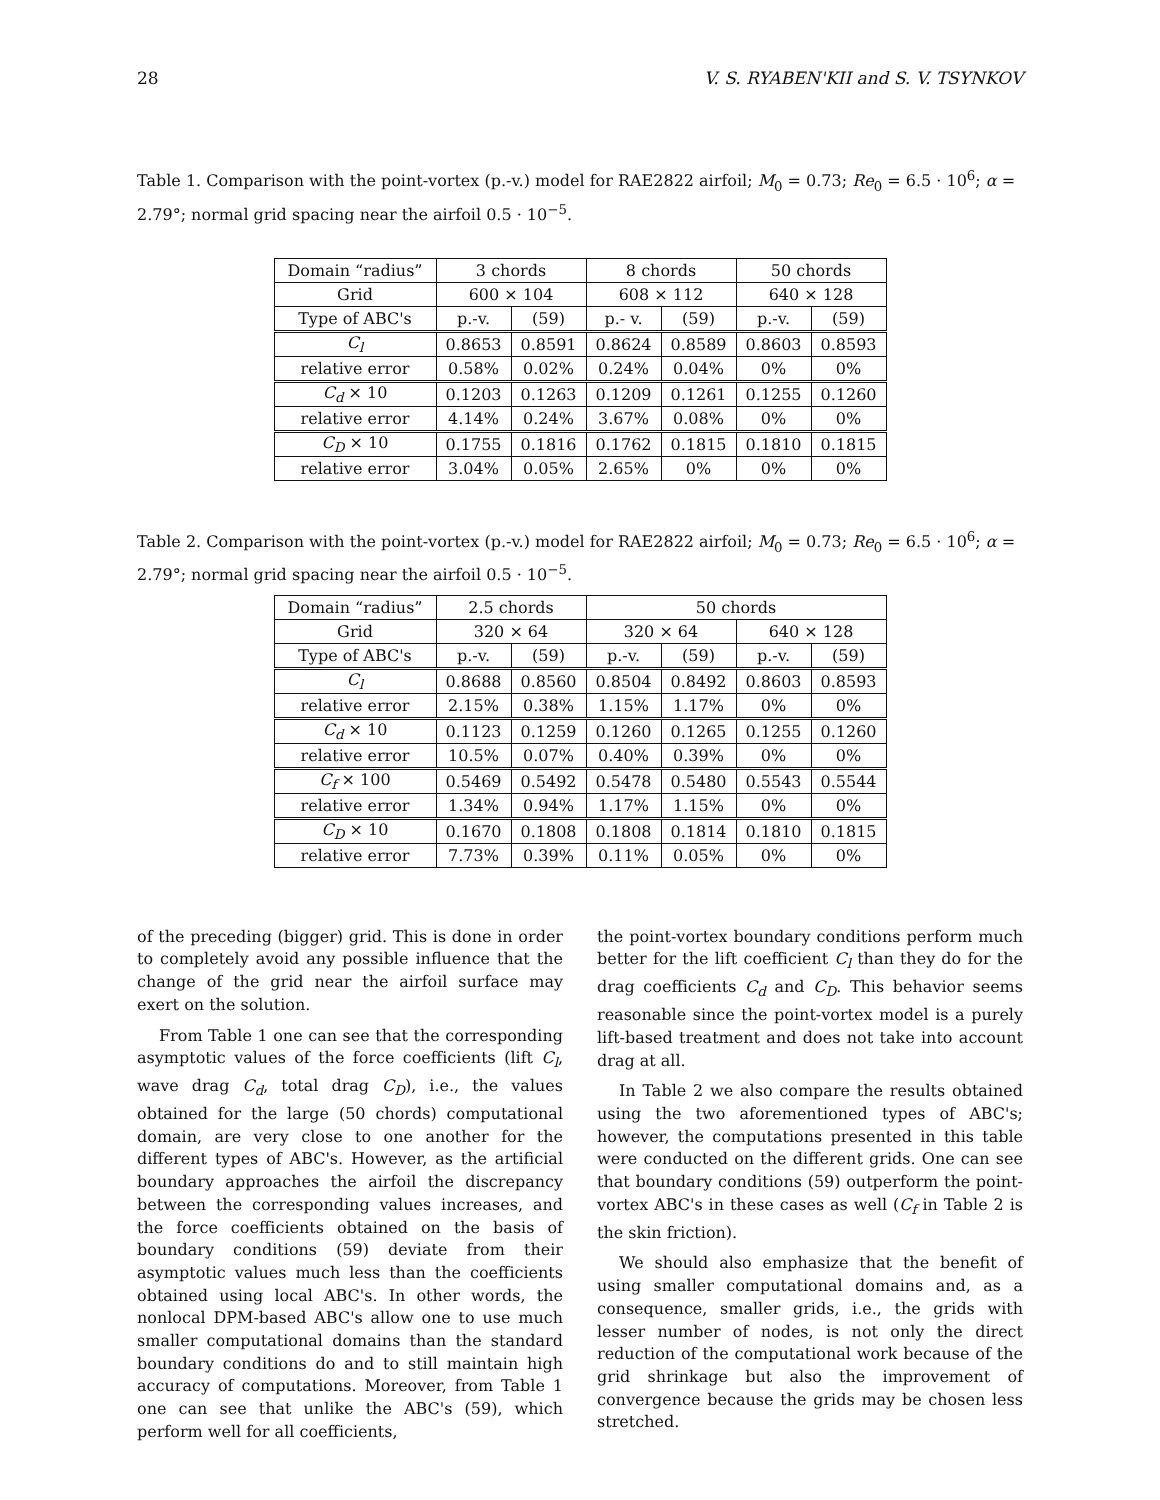28 V. S. RYABEN'KII and S. V. TSYNKOV
Table 1. Comparison with the point-vortex (p.-v.) model for RAE2822 airfoil; M<sub>0</sub> = 0.73; Re<sub>0</sub> = 6.5 · 10<sup>6</sup>; α = 2.79°; normal grid spacing near the airfoil 0.5 · 10<sup>−5</sup>.
| Domain “radius” | 3 chords | | 8 chords | | 50 chords | |
| --- | --- | --- | --- | --- | --- | --- |
| Grid | 600 × 104 | | 608 × 112 | | 640 × 128 | |
| Type of ABC's | p.-v. | (59) | p.- v. | (59) | p.-v. | (59) |
| C<sub>l</sub> | 0.8653 | 0.8591 | 0.8624 | 0.8589 | 0.8603 | 0.8593 |
| relative error | 0.58% | 0.02% | 0.24% | 0.04% | 0% | 0% |
| C<sub>d</sub> × 10 | 0.1203 | 0.1263 | 0.1209 | 0.1261 | 0.1255 | 0.1260 |
| relative error | 4.14% | 0.24% | 3.67% | 0.08% | 0% | 0% |
| C<sub>D</sub> × 10 | 0.1755 | 0.1816 | 0.1762 | 0.1815 | 0.1810 | 0.1815 |
| relative error | 3.04% | 0.05% | 2.65% | 0% | 0% | 0% |
Table 2. Comparison with the point-vortex (p.-v.) model for RAE2822 airfoil; M<sub>0</sub> = 0.73; Re<sub>0</sub> = 6.5 · 10<sup>6</sup>; α = 2.79°; normal grid spacing near the airfoil 0.5 · 10<sup>−5</sup>.
| Domain “radius” | 2.5 chords | | 50 chords | | | |
| --- | --- | --- | --- | --- | --- | --- |
| Grid | 320 × 64 | | 320 × 64 | | 640 × 128 | |
| Type of ABC's | p.-v. | (59) | p.-v. | (59) | p.-v. | (59) |
| C<sub>l</sub> | 0.8688 | 0.8560 | 0.8504 | 0.8492 | 0.8603 | 0.8593 |
| relative error | 2.15% | 0.38% | 1.15% | 1.17% | 0% | 0% |
| C<sub>d</sub> × 10 | 0.1123 | 0.1259 | 0.1260 | 0.1265 | 0.1255 | 0.1260 |
| relative error | 10.5% | 0.07% | 0.40% | 0.39% | 0% | 0% |
| C<sub>f</sub> × 100 | 0.5469 | 0.5492 | 0.5478 | 0.5480 | 0.5543 | 0.5544 |
| relative error | 1.34% | 0.94% | 1.17% | 1.15% | 0% | 0% |
| C<sub>D</sub> × 10 | 0.1670 | 0.1808 | 0.1808 | 0.1814 | 0.1810 | 0.1815 |
| relative error | 7.73% | 0.39% | 0.11% | 0.05% | 0% | 0% |
of the preceding (bigger) grid. This is done in order to completely avoid any possible influence that the change of the grid near the airfoil surface may exert on the solution.
From Table 1 one can see that the corresponding asymptotic values of the force coefficients (lift C<sub>l</sub>, wave drag C<sub>d</sub>, total drag C<sub>D</sub>), i.e., the values obtained for the large (50 chords) computational domain, are very close to one another for the different types of ABC's. However, as the artificial boundary approaches the airfoil the discrepancy between the corresponding values increases, and the force coefficients obtained on the basis of boundary conditions (59) deviate from their asymptotic values much less than the coefficients obtained using local ABC's. In other words, the nonlocal DPM-based ABC's allow one to use much smaller computational domains than the standard boundary conditions do and to still maintain high accuracy of computations. Moreover, from Table 1 one can see that unlike the ABC's (59), which perform well for all coefficients,
the point-vortex boundary conditions perform much better for the lift coefficient C<sub>l</sub> than they do for the drag coefficients C<sub>d</sub> and C<sub>D</sub>. This behavior seems reasonable since the point-vortex model is a purely lift-based treatment and does not take into account drag at all.
In Table 2 we also compare the results obtained using the two aforementioned types of ABC's; however, the computations presented in this table were conducted on the different grids. One can see that boundary conditions (59) outperform the point-vortex ABC's in these cases as well (C<sub>f</sub> in Table 2 is the skin friction).
We should also emphasize that the benefit of using smaller computational domains and, as a consequence, smaller grids, i.e., the grids with lesser number of nodes, is not only the direct reduction of the computational work because of the grid shrinkage but also the improvement of convergence because the grids may be chosen less stretched.